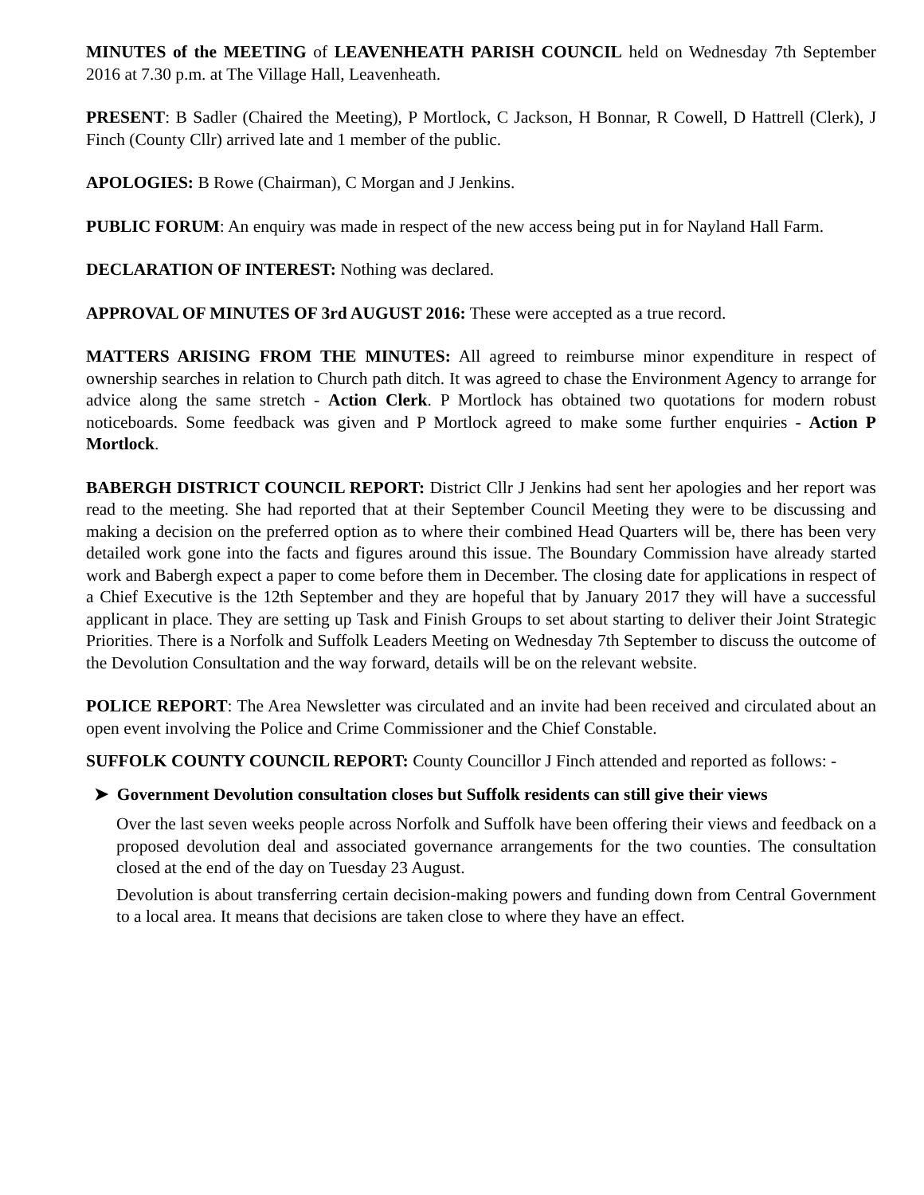MINUTES of the MEETING of LEAVENHEATH PARISH COUNCIL held on Wednesday 7th September 2016 at 7.30 p.m. at The Village Hall, Leavenheath.
PRESENT: B Sadler (Chaired the Meeting), P Mortlock, C Jackson, H Bonnar, R Cowell, D Hattrell (Clerk), J Finch (County Cllr) arrived late and 1 member of the public.
APOLOGIES: B Rowe (Chairman), C Morgan and J Jenkins.
PUBLIC FORUM: An enquiry was made in respect of the new access being put in for Nayland Hall Farm.
DECLARATION OF INTEREST: Nothing was declared.
APPROVAL OF MINUTES OF 3rd AUGUST 2016: These were accepted as a true record.
MATTERS ARISING FROM THE MINUTES: All agreed to reimburse minor expenditure in respect of ownership searches in relation to Church path ditch. It was agreed to chase the Environment Agency to arrange for advice along the same stretch - Action Clerk. P Mortlock has obtained two quotations for modern robust noticeboards. Some feedback was given and P Mortlock agreed to make some further enquiries - Action P Mortlock.
BABERGH DISTRICT COUNCIL REPORT: District Cllr J Jenkins had sent her apologies and her report was read to the meeting. She had reported that at their September Council Meeting they were to be discussing and making a decision on the preferred option as to where their combined Head Quarters will be, there has been very detailed work gone into the facts and figures around this issue. The Boundary Commission have already started work and Babergh expect a paper to come before them in December. The closing date for applications in respect of a Chief Executive is the 12th September and they are hopeful that by January 2017 they will have a successful applicant in place. They are setting up Task and Finish Groups to set about starting to deliver their Joint Strategic Priorities. There is a Norfolk and Suffolk Leaders Meeting on Wednesday 7th September to discuss the outcome of the Devolution Consultation and the way forward, details will be on the relevant website.
POLICE REPORT: The Area Newsletter was circulated and an invite had been received and circulated about an open event involving the Police and Crime Commissioner and the Chief Constable.
SUFFOLK COUNTY COUNCIL REPORT: County Councillor J Finch attended and reported as follows: -
➤ Government Devolution consultation closes but Suffolk residents can still give their views
Over the last seven weeks people across Norfolk and Suffolk have been offering their views and feedback on a proposed devolution deal and associated governance arrangements for the two counties. The consultation closed at the end of the day on Tuesday 23 August.
Devolution is about transferring certain decision-making powers and funding down from Central Government to a local area. It means that decisions are taken close to where they have an effect.